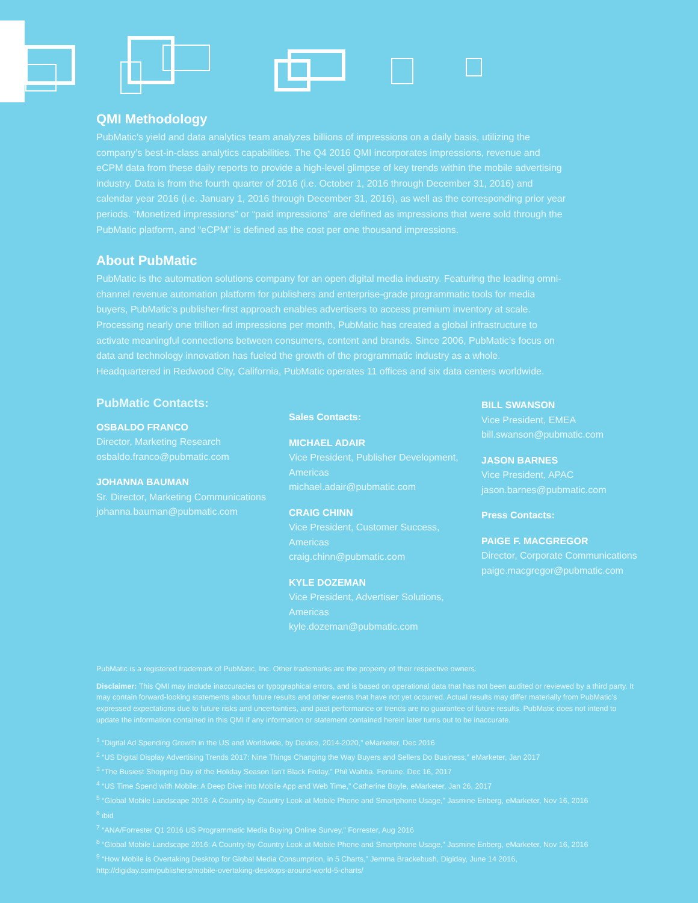QMI Methodology
PubMatic’s yield and data analytics team analyzes billions of impressions on a daily basis, utilizing the company’s best-in-class analytics capabilities. The Q4 2016 QMI incorporates impressions, revenue and eCPM data from these daily reports to provide a high-level glimpse of key trends within the mobile advertising industry. Data is from the fourth quarter of 2016 (i.e. October 1, 2016 through December 31, 2016) and calendar year 2016 (i.e. January 1, 2016 through December 31, 2016), as well as the corresponding prior year periods. “Monetized impressions” or “paid impressions” are defined as impressions that were sold through the PubMatic platform, and “eCPM” is defined as the cost per one thousand impressions.
About PubMatic
PubMatic is the automation solutions company for an open digital media industry. Featuring the leading omni-channel revenue automation platform for publishers and enterprise-grade programmatic tools for media buyers, PubMatic’s publisher-first approach enables advertisers to access premium inventory at scale. Processing nearly one trillion ad impressions per month, PubMatic has created a global infrastructure to activate meaningful connections between consumers, content and brands. Since 2006, PubMatic’s focus on data and technology innovation has fueled the growth of the programmatic industry as a whole. Headquartered in Redwood City, California, PubMatic operates 11 offices and six data centers worldwide.
PubMatic Contacts:
OSBALDO FRANCO
Director, Marketing Research
osbaldo.franco@pubmatic.com
JOHANNA BAUMAN
Sr. Director, Marketing Communications
johanna.bauman@pubmatic.com
Sales Contacts:
MICHAEL ADAIR
Vice President, Publisher Development, Americas
michael.adair@pubmatic.com
CRAIG CHINN
Vice President, Customer Success, Americas
craig.chinn@pubmatic.com
KYLE DOZEMAN
Vice President, Advertiser Solutions, Americas
kyle.dozeman@pubmatic.com
BILL SWANSON
Vice President, EMEA
bill.swanson@pubmatic.com
JASON BARNES
Vice President, APAC
jason.barnes@pubmatic.com
Press Contacts:
PAIGE F. MACGREGOR
Director, Corporate Communications
paige.macgregor@pubmatic.com
PubMatic is a registered trademark of PubMatic, Inc. Other trademarks are the property of their respective owners.
Disclaimer: This QMI may include inaccuracies or typographical errors, and is based on operational data that has not been audited or reviewed by a third party. It may contain forward-looking statements about future results and other events that have not yet occurred. Actual results may differ materially from PubMatic’s expressed expectations due to future risks and uncertainties, and past performance or trends are no guarantee of future results. PubMatic does not intend to update the information contained in this QMI if any information or statement contained herein later turns out to be inaccurate.
<sup>1</sup> “Digital Ad Spending Growth in the US and Worldwide, by Device, 2014-2020,” eMarketer, Dec 2016
<sup>2</sup> “US Digital Display Advertising Trends 2017: Nine Things Changing the Way Buyers and Sellers Do Business,” eMarketer, Jan 2017
<sup>3</sup> “The Busiest Shopping Day of the Holiday Season Isn’t Black Friday,” Phil Wahba, Fortune, Dec 16, 2017
<sup>4</sup> “US Time Spend with Mobile: A Deep Dive into Mobile App and Web Time,” Catherine Boyle, eMarketer, Jan 26, 2017
<sup>5</sup> “Global Mobile Landscape 2016: A Country-by-Country Look at Mobile Phone and Smartphone Usage,” Jasmine Enberg, eMarketer, Nov 16, 2016
<sup>6</sup> ibid
<sup>7</sup> “ANA/Forrester Q1 2016 US Programmatic Media Buying Online Survey,” Forrester, Aug 2016
<sup>8</sup> “Global Mobile Landscape 2016: A Country-by-Country Look at Mobile Phone and Smartphone Usage,” Jasmine Enberg, eMarketer, Nov 16, 2016
<sup>9</sup> “How Mobile is Overtaking Desktop for Global Media Consumption, in 5 Charts,” Jemma Brackebush, Digiday, June 14 2016,
http://digiday.com/publishers/mobile-overtaking-desktops-around-world-5-charts/